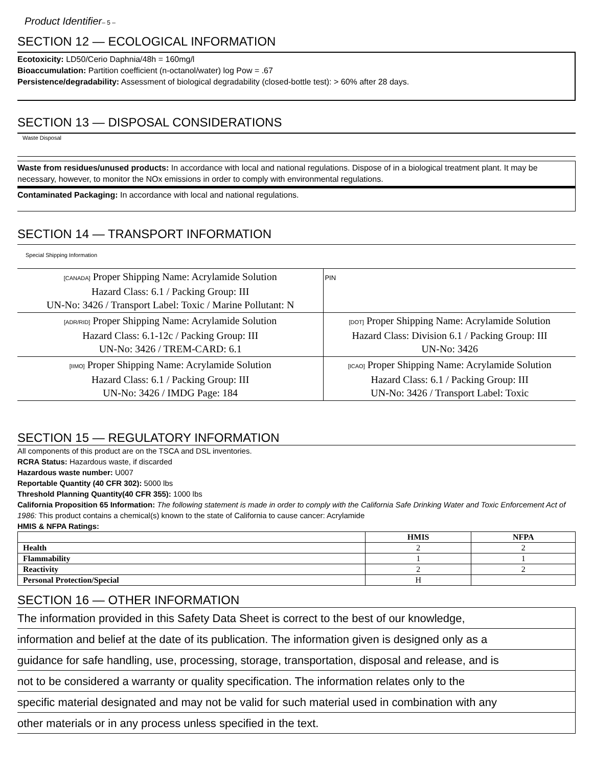Product Identifier– 5 –
SECTION 12 — ECOLOGICAL INFORMATION
Ecotoxicity: LD50/Cerio Daphnia/48h = 160mg/l
Bioaccumulation: Partition coefficient (n-octanol/water) log Pow = .67
Persistence/degradability: Assessment of biological degradability (closed-bottle test): > 60% after 28 days.
SECTION 13 — DISPOSAL CONSIDERATIONS
Waste Disposal
Waste from residues/unused products: In accordance with local and national regulations. Dispose of in a biological treatment plant. It may be necessary, however, to monitor the NOx emissions in order to comply with environmental regulations.
Contaminated Packaging: In accordance with local and national regulations.
SECTION 14 — TRANSPORT INFORMATION
Special Shipping Information
| [CANADA] Proper Shipping Name: Acrylamide Solution Hazard Class: 6.1 / Packing Group: III UN-No: 3426 / Transport Label: Toxic / Marine Pollutant: N | | PIN |
| [ADR/RID] Proper Shipping Name: Acrylamide Solution Hazard Class: 6.1-12c / Packing Group: III UN-No: 3426 / TREM-CARD: 6.1 | [DOT] Proper Shipping Name: Acrylamide Solution Hazard Class: Division 6.1 / Packing Group: III UN-No: 3426 | |
| [IIMO] Proper Shipping Name: Acrylamide Solution Hazard Class: 6.1 / Packing Group: III UN-No: 3426 / IMDG Page: 184 | [ICAO] Proper Shipping Name: Acrylamide Solution Hazard Class: 6.1 / Packing Group: III UN-No: 3426 / Transport Label: Toxic | |
SECTION 15 — REGULATORY INFORMATION
All components of this product are on the TSCA and DSL inventories.
RCRA Status: Hazardous waste, if discarded
Hazardous waste number: U007
Reportable Quantity (40 CFR 302): 5000 lbs
Threshold Planning Quantity(40 CFR 355): 1000 lbs
California Proposition 65 Information: The following statement is made in order to comply with the California Safe Drinking Water and Toxic Enforcement Act of 1986: This product contains a chemical(s) known to the state of California to cause cancer: Acrylamide
HMIS & NFPA Ratings:
| | HMIS | NFPA |
| --- | --- | --- |
| Health | 2 | 2 |
| Flammability | 1 | 1 |
| Reactivity | 2 | 2 |
| Personal Protection/Special | H | |
SECTION 16 — OTHER INFORMATION
The information provided in this Safety Data Sheet is correct to the best of our knowledge,
information and belief at the date of its publication. The information given is designed only as a
guidance for safe handling, use, processing, storage, transportation, disposal and release, and is
not to be considered a warranty or quality specification. The information relates only to the
specific material designated and may not be valid for such material used in combination with any
other materials or in any process unless specified in the text.